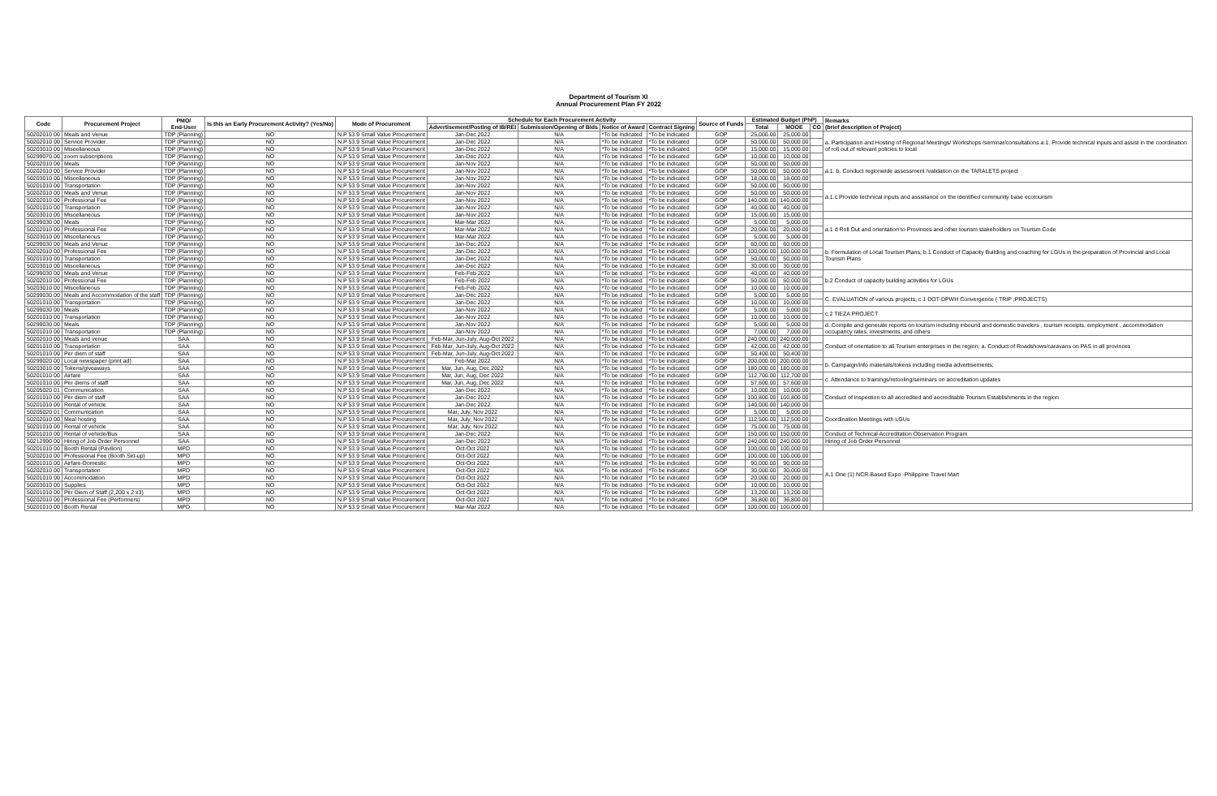Department of Tourism XI
Annual Procurement Plan FY 2022
| Code | Procurement Project | PMO/ End-User | Is this an Early Procurement Activity? (Yes/No) | Mode of Procurement | Schedule for Each Procurement Activity | | | | Source of Funds | Estimated Budget (PhP) | | | Remarks (brief description of Project) |
| --- | --- | --- | --- | --- | --- | --- | --- | --- | --- | --- | --- | --- | --- |
| | | | | | Advertisement/Posting of IB/REI | Submission/Opening of Bids | Notice of Award | Contract Signing | | Total | MOOE | CO | |
| 50202010 00 | Meals and Venue | TDP (Planning) | NO | N.P 53.9 Small Value Procurement | Jan-Dec 2022 | N/A | *To be indicated | *To be indicated | GOP | 25,000.00 | 25,000.00 | | a. Participation and Hosting of Regional Meetings/ Workshops /seminar/consultations a.1. Provide technical inputs and assist in the coordination of roll out of relevant policies to local |
| 50202010 00 | Service Provider | TDP (Planning) | NO | N.P 53.9 Small Value Procurement | Jan-Dec 2022 | N/A | *To be indicated | *To be indicated | GOP | 50,000.00 | 50,000.00 | | |
| 50203010 00 | Miscellaneous | TDP (Planning) | NO | N.P 53.9 Small Value Procurement | Jan-Dec 2022 | N/A | *To be indicated | *To be indicated | GOP | 15,000.00 | 15,000.00 | | |
| 50299070 00 | zoom subscriptions | TDP (Planning) | NO | N.P 53.9 Small Value Procurement | Jan-Dec 2022 | N/A | *To be indicated | *To be indicated | GOP | 10,000.00 | 10,000.00 | | |
| 50202010 00 | Meals | TDP (Planning) | NO | N.P 53.9 Small Value Procurement | Jan-Nov 2022 | N/A | *To be indicated | *To be indicated | GOP | 50,000.00 | 50,000.00 | | a.1. b. Conduct regionwide assessment /validation on the TARALETS project |
| 50202010 00 | Service Provider | TDP (Planning) | NO | N.P 53.9 Small Value Procurement | Jan-Nov 2022 | N/A | *To be indicated | *To be indicated | GOP | 50,000.00 | 50,000.00 | | |
| 50203010 00 | Miscellaneous | TDP (Planning) | NO | N.P 53.9 Small Value Procurement | Jan-Nov 2022 | N/A | *To be indicated | *To be indicated | GOP | 18,000.00 | 18,000.00 | | |
| 50201010 00 | Transportation | TDP (Planning) | NO | N.P 53.9 Small Value Procurement | Jan-Nov 2022 | N/A | *To be indicated | *To be indicated | GOP | 50,000.00 | 50,000.00 | | a.1.c Provide technical inputs and asssitance on the identified community base ecotourism |
| 50202010 00 | Meals and Venue | TDP (Planning) | NO | N.P 53.9 Small Value Procurement | Jan-Nov 2022 | N/A | *To be indicated | *To be indicated | GOP | 50,000.00 | 50,000.00 | | |
| 50202010 00 | Professional Fee | TDP (Planning) | NO | N.P 53.9 Small Value Procurement | Jan-Nov 2022 | N/A | *To be indicated | *To be indicated | GOP | 140,000.00 | 140,000.00 | | |
| 50201010 00 | Transportation | TDP (Planning) | NO | N.P 53.9 Small Value Procurement | Jan-Nov 2022 | N/A | *To be indicated | *To be indicated | GOP | 40,000.00 | 40,000.00 | | |
| 50203010 00 | Miscellaneous | TDP (Planning) | NO | N.P 53.9 Small Value Procurement | Jan-Nov 2022 | N/A | *To be indicated | *To be indicated | GOP | 15,000.00 | 15,000.00 | | |
| 50299030 00 | Meals | TDP (Planning) | NO | N.P 53.9 Small Value Procurement | Mar-Mar 2022 | N/A | *To be indicated | *To be indicated | GOP | 5,000.00 | 5,000.00 | | a.1 d Roll Out and orientation to Provinces and other tourism stakeholders on Tourism Code |
| 50202010 00 | Professional Fee | TDP (Planning) | NO | N.P 53.9 Small Value Procurement | Mar-Mar 2022 | N/A | *To be indicated | *To be indicated | GOP | 20,000.00 | 20,000.00 | | |
| 50203010 00 | Miscellaneous | TDP (Planning) | NO | N.P 53.9 Small Value Procurement | Mar-Mar 2022 | N/A | *To be indicated | *To be indicated | GOP | 5,000.00 | 5,000.00 | | |
| 50299030 00 | Meals and Venue | TDP (Planning) | NO | N.P 53.9 Small Value Procurement | Jan-Dec 2022 | N/A | *To be indicated | *To be indicated | GOP | 60,000.00 | 60,000.00 | | b. Formulation of Local Tourism Plans; b.1 Conduct of Capacity Building and coaching for LGUs in the preparation of Provincial and Local Tourism Plans |
| 50202010 00 | Professional Fee | TDP (Planning) | NO | N.P 53.9 Small Value Procurement | Jan-Dec 2022 | N/A | *To be indicated | *To be indicated | GOP | 100,000.00 | 100,000.00 | | |
| 50201010 00 | Transportation | TDP (Planning) | NO | N.P 53.9 Small Value Procurement | Jan-Dec 2022 | N/A | *To be indicated | *To be indicated | GOP | 50,000.00 | 50,000.00 | | |
| 50203010 00 | Miscellaneous | TDP (Planning) | NO | N.P 53.9 Small Value Procurement | Jan-Dec 2022 | N/A | *To be indicated | *To be indicated | GOP | 30,000.00 | 30,000.00 | | |
| 50299030 00 | Meals and Venue | TDP (Planning) | NO | N.P 53.9 Small Value Procurement | Feb-Feb 2022 | N/A | *To be indicated | *To be indicated | GOP | 40,000.00 | 40,000.00 | | b.2 Conduct of capacity building activities for LGUs |
| 50202010 00 | Professional Fee | TDP (Planning) | NO | N.P 53.9 Small Value Procurement | Feb-Feb 2022 | N/A | *To be indicated | *To be indicated | GOP | 50,000.00 | 50,000.00 | | |
| 50203010 00 | Miscellaneous | TDP (Planning) | NO | N.P 53.9 Small Value Procurement | Feb-Feb 2022 | N/A | *To be indicated | *To be indicated | GOP | 10,000.00 | 10,000.00 | | |
| 50299030 00 | Meals and Accommodation of the staff | TDP (Planning) | NO | N.P 53.9 Small Value Procurement | Jan-Dec 2022 | N/A | *To be indicated | *To be indicated | GOP | 5,000.00 | 5,000.00 | | C. EVALUATION of various projects; c.1 DOT-DPWH Convergence ( TRIP ;PROJECTS) |
| 50201010 00 | Transportation | TDP (Planning) | NO | N.P 53.9 Small Value Procurement | Jan-Dec 2022 | N/A | *To be indicated | *To be indicated | GOP | 10,000.00 | 10,000.00 | | |
| 50299030 00 | Meals | TDP (Planning) | NO | N.P 53.9 Small Value Procurement | Jan-Nov 2022 | N/A | *To be indicated | *To be indicated | GOP | 5,000.00 | 5,000.00 | | c.2 TIEZA PROJECT |
| 50201010 00 | Transportation | TDP (Planning) | NO | N.P 53.9 Small Value Procurement | Jan-Nov 2022 | N/A | *To be indicated | *To be indicated | GOP | 10,000.00 | 10,000.00 | | |
| 50299030 00 | Meals | TDP (Planning) | NO | N.P 53.9 Small Value Procurement | Jan-Nov 2022 | N/A | *To be indicated | *To be indicated | GOP | 5,000.00 | 5,000.00 | | d. Compile and generate reports on tourism including inbound and domestic travelers , tourism receipts, employment , accommodation occupancy rates, investments, and others |
| 50201010 00 | Transportation | TDP (Planning) | NO | N.P 53.9 Small Value Procurement | Jan-Nov 2022 | N/A | *To be indicated | *To be indicated | GOP | 7,000.00 | 7,000.00 | | |
| 50202010 00 | Meals and venue | SAA | NO | N.P 53.9 Small Value Procurement | Feb-Mar, Jun-July, Aug-Oct 2022 | N/A | *To be indicated | *To be indicated | GOP | 240,000.00 | 240,000.00 | | Conduct of orientation to all Tourism enterprises in the region; a. Conduct of Roadshows/caravans on PAS in all provinces |
| 50201010 00 | Transportation | SAA | NO | N.P 53.9 Small Value Procurement | Feb-Mar, Jun-July, Aug-Oct 2022 | N/A | *To be indicated | *To be indicated | GOP | 42,000.00 | 42,000.00 | | |
| 50201010 00 | Per diem of staff | SAA | NO | N.P 53.9 Small Value Procurement | Feb-Mar, Jun-July, Aug-Oct 2022 | N/A | *To be indicated | *To be indicated | GOP | 50,400.00 | 50,400.00 | | |
| 50299020 00 | Local newspaper (print ad) | SAA | NO | N.P 53.9 Small Value Procurement | Feb-Mar 2022 | N/A | *To be indicated | *To be indicated | GOP | 200,000.00 | 200,000.00 | | b. Campaign/info materials/tokens including media advertisements; |
| 50203010 00 | Tokens/giveaways | SAA | NO | N.P 53.9 Small Value Procurement | Mar, Jun, Aug, Dec 2022 | N/A | *To be indicated | *To be indicated | GOP | 180,000.00 | 180,000.00 | | |
| 50201010 00 | Airfare | SAA | NO | N.P 53.9 Small Value Procurement | Mar, Jun, Aug, Dec 2022 | N/A | *To be indicated | *To be indicated | GOP | 112,700.00 | 112,700.00 | | c. Attendance to trainings/retooling/seminars on accreditation updates |
| 50201010 00 | Per diems of staff | SAA | NO | N.P 53.9 Small Value Procurement | Mar, Jun, Aug, Dec 2022 | N/A | *To be indicated | *To be indicated | GOP | 57,600.00 | 57,600.00 | | |
| 50205020 01 | Communication | SAA | NO | N.P 53.9 Small Value Procurement | Jan-Dec 2022 | N/A | *To be indicated | *To be indicated | GOP | 10,000.00 | 10,000.00 | | Conduct of inspection to all accredited and accreditable Tourism Establishments in the region |
| 50201010 00 | Per diem of staff | SAA | NO | N.P 53.9 Small Value Procurement | Jan-Dec 2022 | N/A | *To be indicated | *To be indicated | GOP | 100,800.00 | 100,800.00 | | |
| 50201010 00 | Rental of vehicle | SAA | NO | N.P 53.9 Small Value Procurement | Jan-Dec 2022 | N/A | *To be indicated | *To be indicated | GOP | 140,000.00 | 140,000.00 | | |
| 50205020 01 | Communication | SAA | NO | N.P 53.9 Small Value Procurement | Mar, July, Nov 2022 | N/A | *To be indicated | *To be indicated | GOP | 5,000.00 | 5,000.00 | | Coordination Meetings with LGUs |
| 50202010 00 | Meal hosting | SAA | NO | N.P 53.9 Small Value Procurement | Mar, July, Nov 2022 | N/A | *To be indicated | *To be indicated | GOP | 112,500.00 | 112,500.00 | | |
| 50201010 00 | Rental of vehicle | SAA | NO | N.P 53.9 Small Value Procurement | Mar, July, Nov 2022 | N/A | *To be indicated | *To be indicated | GOP | 75,000.00 | 75,000.00 | | |
| 50201010 00 | Rental of vehicle/Bus | SAA | NO | N.P 53.9 Small Value Procurement | Jan-Dec 2022 | N/A | *To be indicated | *To be indicated | GOP | 150,000.00 | 150,000.00 | | Conduct of Technical Accreditation Observation Program |
| 50212990 00 | Hiring of Job Order Personnel | SAA | NO | N.P 53.9 Small Value Procurement | Jan-Dec 2022 | N/A | *To be indicated | *To be indicated | GOP | 240,000.00 | 240,000.00 | | Hiring of Job Order Personnel |
| 50201010 00 | Booth Rental (Pavilion) | MPD | NO | N.P 53.9 Small Value Procurement | Oct-Oct 2022 | N/A | *To be indicated | *To be indicated | GOP | 100,000.00 | 100,000.00 | | A.1 One (1) NCR-Based Expo -Philippine Travel Mart |
| 50202010 00 | Professional Fee (Booth Set-up) | MPD | NO | N.P 53.9 Small Value Procurement | Oct-Oct 2022 | N/A | *To be indicated | *To be indicated | GOP | 100,000.00 | 100,000.00 | | |
| 50201010 00 | Airfare-Domestic | MPD | NO | N.P 53.9 Small Value Procurement | Oct-Oct 2022 | N/A | *To be indicated | *To be indicated | GOP | 90,000.00 | 90,000.00 | | |
| 50202010 00 | Transportation | MPD | NO | N.P 53.9 Small Value Procurement | Oct-Oct 2022 | N/A | *To be indicated | *To be indicated | GOP | 30,000.00 | 30,000.00 | | |
| 50201010 00 | Accommodation | MPD | NO | N.P 53.9 Small Value Procurement | Oct-Oct 2022 | N/A | *To be indicated | *To be indicated | GOP | 20,000.00 | 20,000.00 | | |
| 50203010 00 | Supplies | MPD | NO | N.P 53.9 Small Value Procurement | Oct-Oct 2022 | N/A | *To be indicated | *To be indicated | GOP | 10,000.00 | 10,000.00 | | |
| 50201010 00 | Per Diem of Staff (2,200 x 2 x3) | MPD | NO | N.P 53.9 Small Value Procurement | Oct-Oct 2022 | N/A | *To be indicated | *To be indicated | GOP | 13,200.00 | 13,200.00 | | |
| 50202010 00 | Professional Fee (Performers) | MPD | NO | N.P 53.9 Small Value Procurement | Oct-Oct 2022 | N/A | *To be indicated | *To be indicated | GOP | 36,800.00 | 36,800.00 | | |
| 50201010 00 | Booth Rental | MPD | NO | N.P 53.9 Small Value Procurement | Mar-Mar 2022 | N/A | *To be indicated | *To be indicated | GOP | 100,000.00 | 100,000.00 | | |